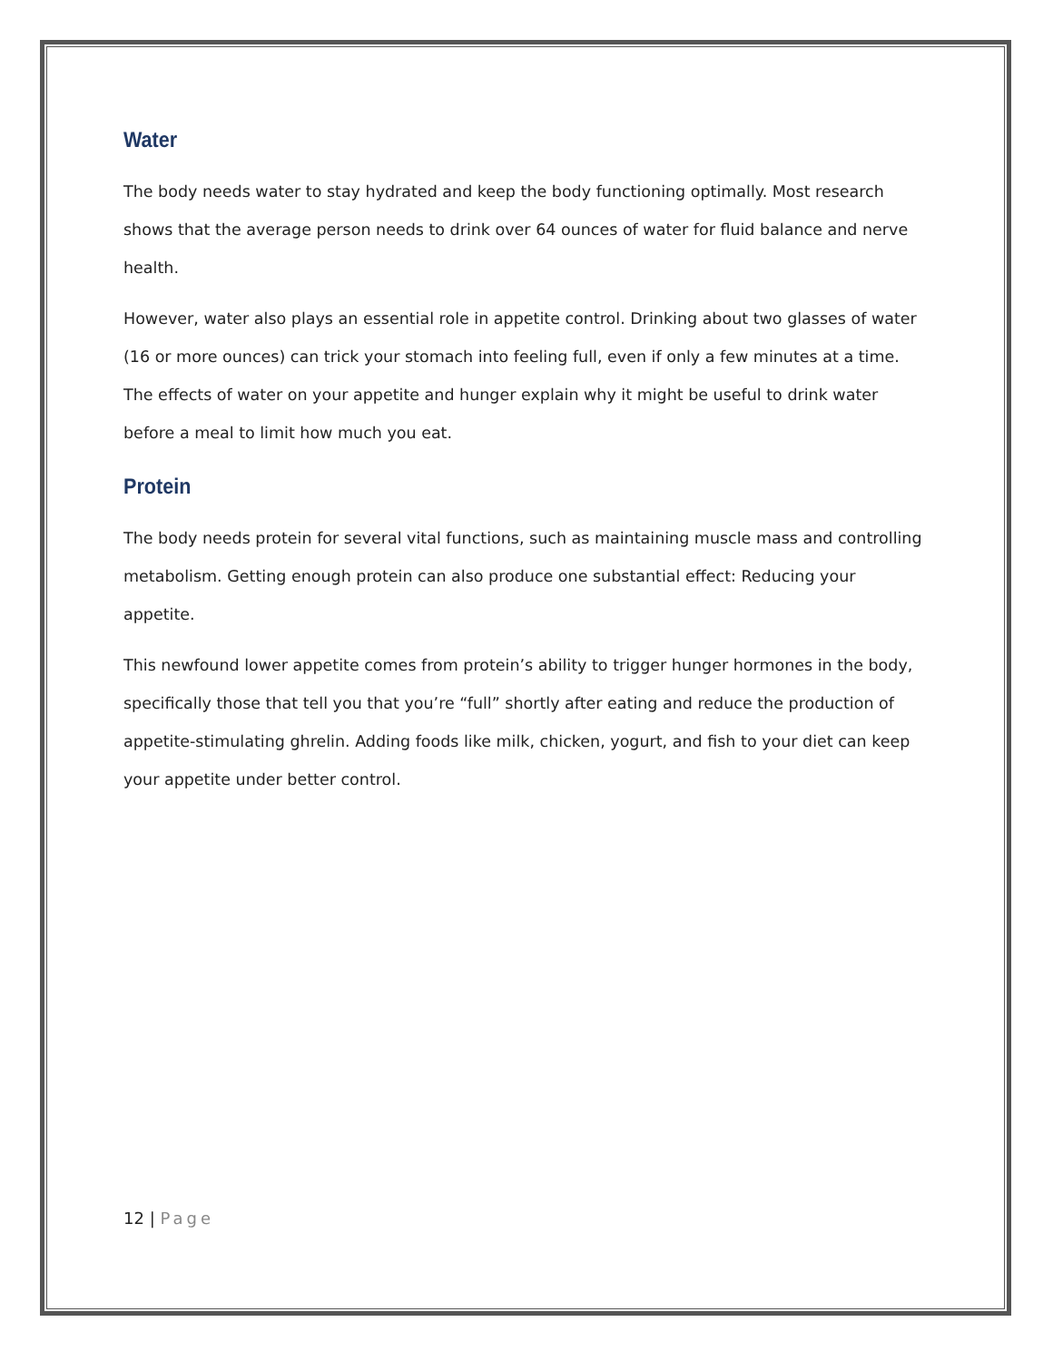Water
The body needs water to stay hydrated and keep the body functioning optimally. Most research shows that the average person needs to drink over 64 ounces of water for fluid balance and nerve health.
However, water also plays an essential role in appetite control. Drinking about two glasses of water (16 or more ounces) can trick your stomach into feeling full, even if only a few minutes at a time. The effects of water on your appetite and hunger explain why it might be useful to drink water before a meal to limit how much you eat.
Protein
The body needs protein for several vital functions, such as maintaining muscle mass and controlling metabolism. Getting enough protein can also produce one substantial effect: Reducing your appetite.
This newfound lower appetite comes from protein’s ability to trigger hunger hormones in the body, specifically those that tell you that you’re “full” shortly after eating and reduce the production of appetite-stimulating ghrelin. Adding foods like milk, chicken, yogurt, and fish to your diet can keep your appetite under better control.
12 | Page